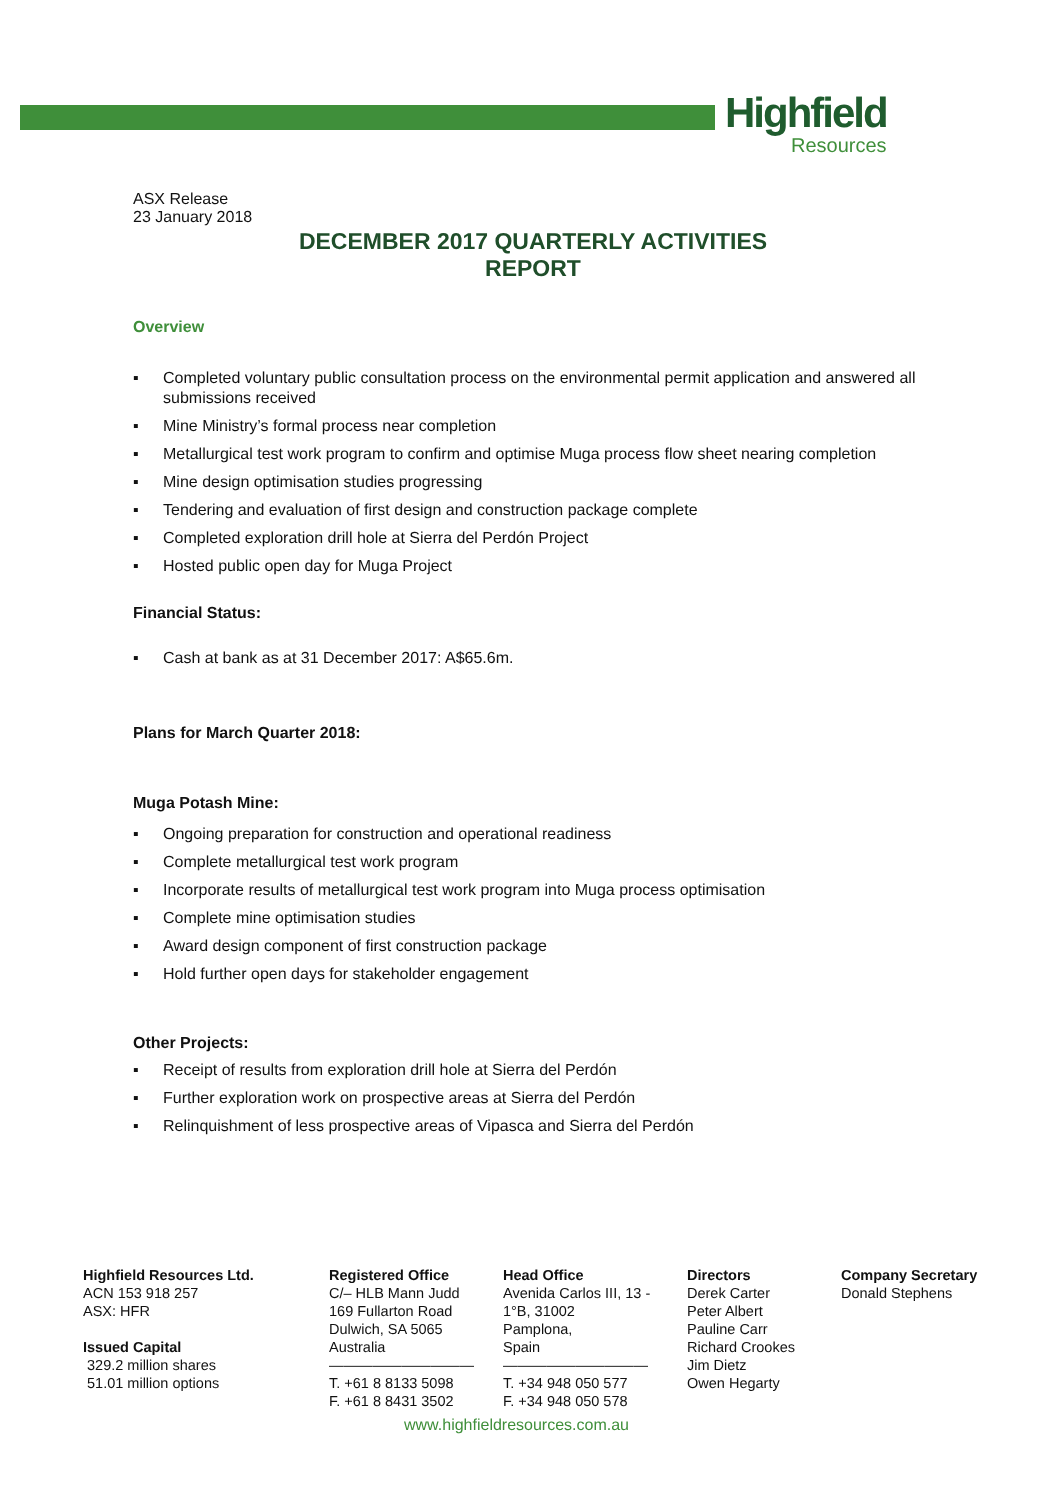Highfield
Resources
ASX Release
23 January 2018
DECEMBER 2017 QUARTERLY ACTIVITIES
REPORT
Overview
▪ Completed voluntary public consultation process on the environmental permit application and answered all submissions received
▪ Mine Ministry’s formal process near completion
▪ Metallurgical test work program to confirm and optimise Muga process flow sheet nearing completion
▪ Mine design optimisation studies progressing
▪ Tendering and evaluation of first design and construction package complete
▪ Completed exploration drill hole at Sierra del Perdón Project
▪ Hosted public open day for Muga Project
Financial Status:
▪ Cash at bank as at 31 December 2017: A$65.6m.
Plans for March Quarter 2018:
Muga Potash Mine:
▪ Ongoing preparation for construction and operational readiness
▪ Complete metallurgical test work program
▪ Incorporate results of metallurgical test work program into Muga process optimisation
▪ Complete mine optimisation studies
▪ Award design component of first construction package
▪ Hold further open days for stakeholder engagement
Other Projects:
▪ Receipt of results from exploration drill hole at Sierra del Perdón
▪ Further exploration work on prospective areas at Sierra del Perdón
▪ Relinquishment of less prospective areas of Vipasca and Sierra del Perdón
Highfield Resources Ltd.
ACN 153 918 257
ASX: HFR
Issued Capital
329.2 million shares
51.01 million options
Registered Office
C/– HLB Mann Judd
169 Fullarton Road
Dulwich, SA 5065
Australia
——————————
T. +61 8 8133 5098
F. +61 8 8431 3502
Head Office
Avenida Carlos III, 13 -
1°B, 31002
Pamplona,
Spain
——————————
T. +34 948 050 577
F. +34 948 050 578
Directors
Derek Carter
Peter Albert
Pauline Carr
Richard Crookes
Jim Dietz
Owen Hegarty
Company Secretary
Donald Stephens
www.highfieldresources.com.au